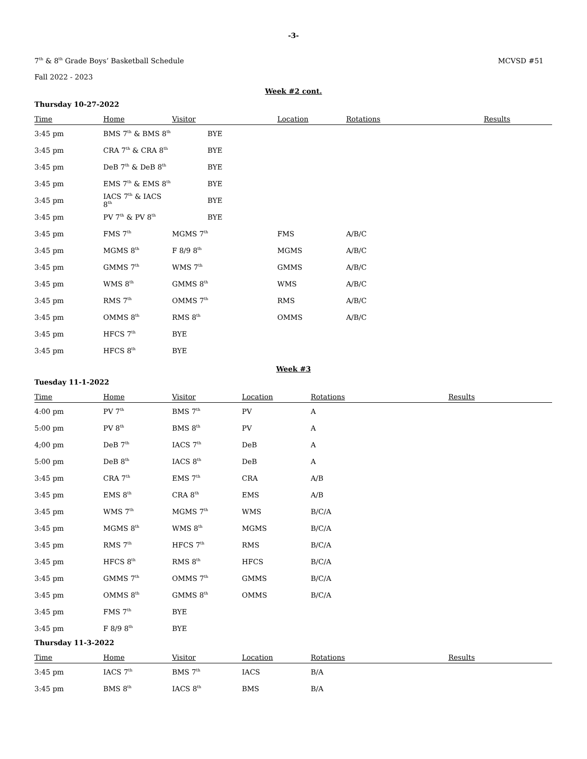-3-
7<sup>th</sup> & 8<sup>th</sup> Grade Boys’ Basketball Schedule
MCVSD #51
Fall 2022 - 2023
Week #2 cont.
Thursday 10-27-2022
| Time | Home | Visitor | Location | Rotations | Results |
| --- | --- | --- | --- | --- | --- |
| 3:45 pm | BMS 7<sup>th</sup> & BMS 8<sup>th</sup> | BYE | | | |
| 3:45 pm | CRA 7<sup>th</sup> & CRA 8<sup>th</sup> | BYE | | | |
| 3:45 pm | DeB 7<sup>th</sup> & DeB 8<sup>th</sup> | BYE | | | |
| 3:45 pm | EMS 7<sup>th</sup> & EMS 8<sup>th</sup> | BYE | | | |
| 3:45 pm | IACS 7<sup>th</sup> & IACS 8<sup>th</sup> | BYE | | | |
| 3:45 pm | PV 7<sup>th</sup> & PV 8<sup>th</sup> | BYE | | | |
| 3:45 pm | FMS 7<sup>th</sup> | MGMS 7<sup>th</sup> | FMS | A/B/C | |
| 3:45 pm | MGMS 8<sup>th</sup> | F 8/9 8<sup>th</sup> | MGMS | A/B/C | |
| 3:45 pm | GMMS 7<sup>th</sup> | WMS 7<sup>th</sup> | GMMS | A/B/C | |
| 3:45 pm | WMS 8<sup>th</sup> | GMMS 8<sup>th</sup> | WMS | A/B/C | |
| 3:45 pm | RMS 7<sup>th</sup> | OMMS 7<sup>th</sup> | RMS | A/B/C | |
| 3:45 pm | OMMS 8<sup>th</sup> | RMS 8<sup>th</sup> | OMMS | A/B/C | |
| 3:45 pm | HFCS 7<sup>th</sup> | BYE | | | |
| 3:45 pm | HFCS 8<sup>th</sup> | BYE | | | |
Week #3
Tuesday 11-1-2022
| Time | Home | Visitor | Location | Rotations | Results |
| --- | --- | --- | --- | --- | --- |
| 4:00 pm | PV 7<sup>th</sup> | BMS 7<sup>th</sup> | PV | A | |
| 5:00 pm | PV 8<sup>th</sup> | BMS 8<sup>th</sup> | PV | A | |
| 4;00 pm | DeB 7<sup>th</sup> | IACS 7<sup>th</sup> | DeB | A | |
| 5:00 pm | DeB 8<sup>th</sup> | IACS 8<sup>th</sup> | DeB | A | |
| 3:45 pm | CRA 7<sup>th</sup> | EMS 7<sup>th</sup> | CRA | A/B | |
| 3:45 pm | EMS 8<sup>th</sup> | CRA 8<sup>th</sup> | EMS | A/B | |
| 3:45 pm | WMS 7<sup>th</sup> | MGMS 7<sup>th</sup> | WMS | B/C/A | |
| 3:45 pm | MGMS 8<sup>th</sup> | WMS 8<sup>th</sup> | MGMS | B/C/A | |
| 3:45 pm | RMS 7<sup>th</sup> | HFCS 7<sup>th</sup> | RMS | B/C/A | |
| 3:45 pm | HFCS 8<sup>th</sup> | RMS 8<sup>th</sup> | HFCS | B/C/A | |
| 3:45 pm | GMMS 7<sup>th</sup> | OMMS 7<sup>th</sup> | GMMS | B/C/A | |
| 3:45 pm | OMMS 8<sup>th</sup> | GMMS 8<sup>th</sup> | OMMS | B/C/A | |
| 3:45 pm | FMS 7<sup>th</sup> | BYE | | | |
| 3:45 pm | F 8/9 8<sup>th</sup> | BYE | | | |
Thursday 11-3-2022
| Time | Home | Visitor | Location | Rotations | Results |
| --- | --- | --- | --- | --- | --- |
| 3:45 pm | IACS 7<sup>th</sup> | BMS 7<sup>th</sup> | IACS | B/A | |
| 3:45 pm | BMS 8<sup>th</sup> | IACS 8<sup>th</sup> | BMS | B/A | |